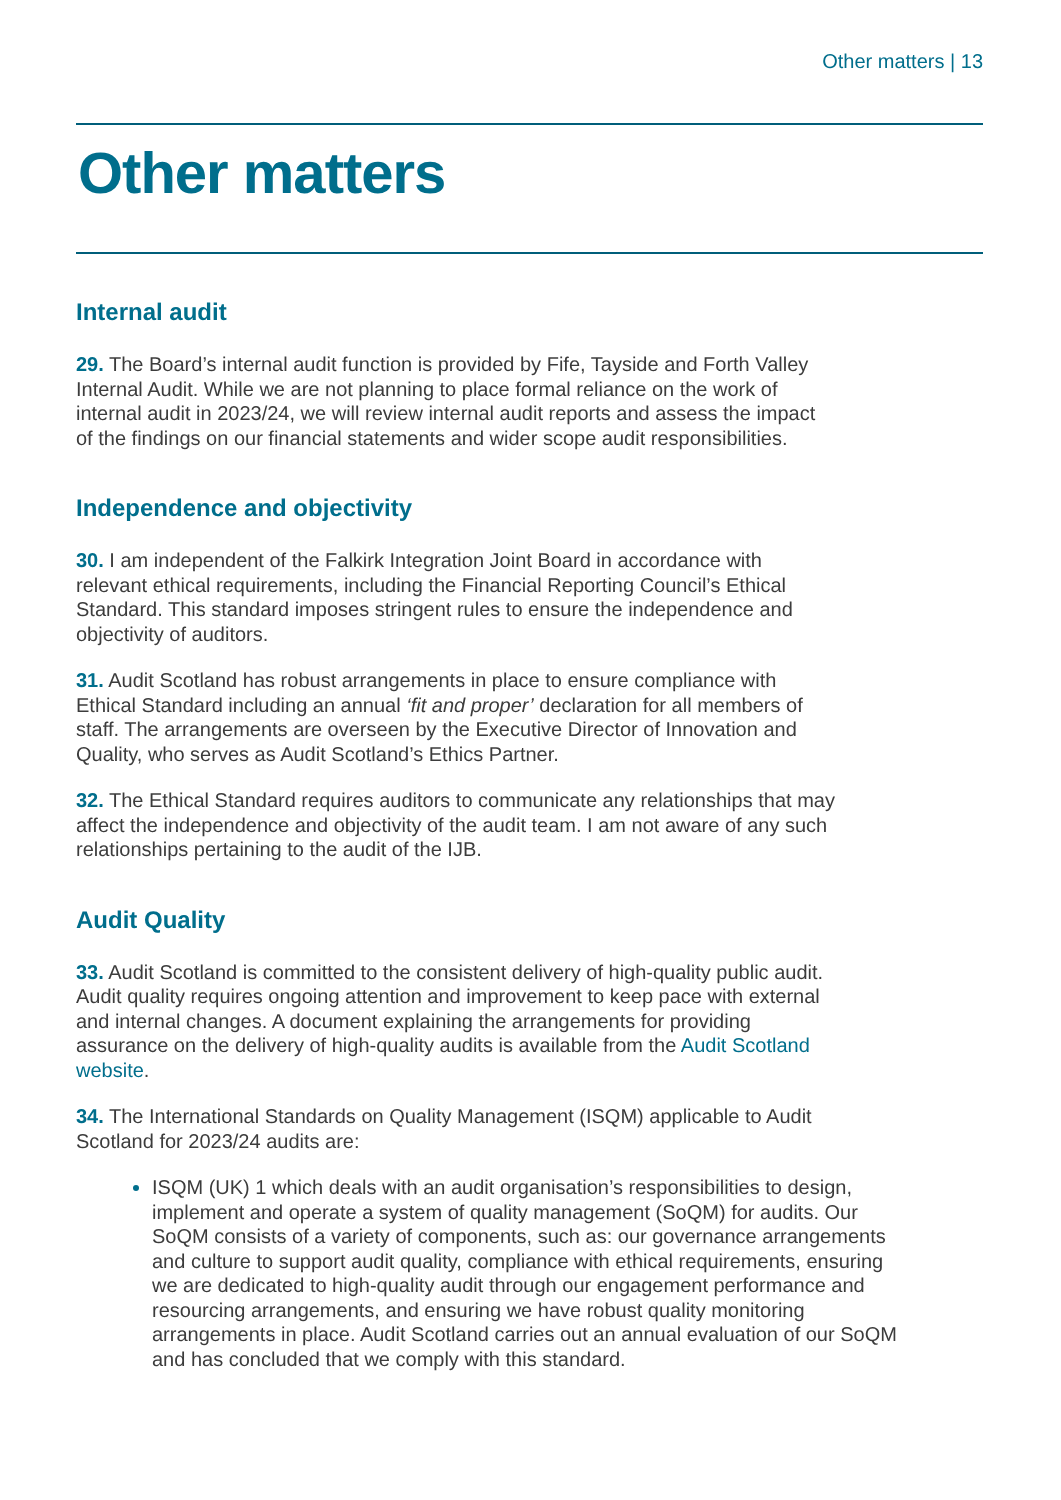Other matters | 13
Other matters
Internal audit
29. The Board’s internal audit function is provided by Fife, Tayside and Forth Valley Internal Audit. While we are not planning to place formal reliance on the work of internal audit in 2023/24, we will review internal audit reports and assess the impact of the findings on our financial statements and wider scope audit responsibilities.
Independence and objectivity
30. I am independent of the Falkirk Integration Joint Board in accordance with relevant ethical requirements, including the Financial Reporting Council’s Ethical Standard. This standard imposes stringent rules to ensure the independence and objectivity of auditors.
31. Audit Scotland has robust arrangements in place to ensure compliance with Ethical Standard including an annual ‘fit and proper’ declaration for all members of staff. The arrangements are overseen by the Executive Director of Innovation and Quality, who serves as Audit Scotland’s Ethics Partner.
32. The Ethical Standard requires auditors to communicate any relationships that may affect the independence and objectivity of the audit team. I am not aware of any such relationships pertaining to the audit of the IJB.
Audit Quality
33. Audit Scotland is committed to the consistent delivery of high-quality public audit. Audit quality requires ongoing attention and improvement to keep pace with external and internal changes. A document explaining the arrangements for providing assurance on the delivery of high-quality audits is available from the Audit Scotland website.
34. The International Standards on Quality Management (ISQM) applicable to Audit Scotland for 2023/24 audits are:
ISQM (UK) 1 which deals with an audit organisation’s responsibilities to design, implement and operate a system of quality management (SoQM) for audits. Our SoQM consists of a variety of components, such as: our governance arrangements and culture to support audit quality, compliance with ethical requirements, ensuring we are dedicated to high-quality audit through our engagement performance and resourcing arrangements, and ensuring we have robust quality monitoring arrangements in place. Audit Scotland carries out an annual evaluation of our SoQM and has concluded that we comply with this standard.